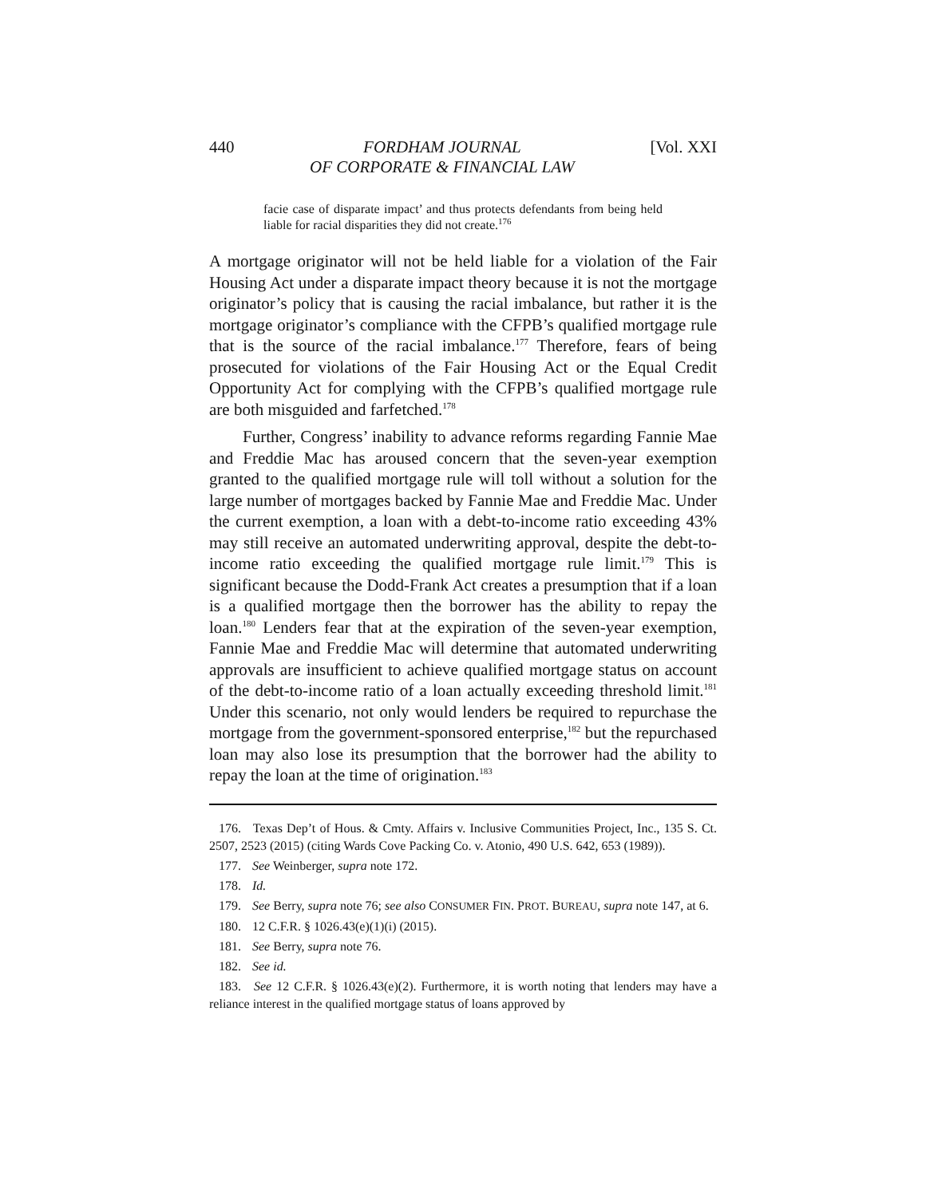440 FORDHAM JOURNAL
OF CORPORATE & FINANCIAL LAW [Vol. XXI
facie case of disparate impact’ and thus protects defendants from being held liable for racial disparities they did not create.<sup>176</sup>
A mortgage originator will not be held liable for a violation of the Fair Housing Act under a disparate impact theory because it is not the mortgage originator’s policy that is causing the racial imbalance, but rather it is the mortgage originator’s compliance with the CFPB’s qualified mortgage rule that is the source of the racial imbalance.<sup>177</sup> Therefore, fears of being prosecuted for violations of the Fair Housing Act or the Equal Credit Opportunity Act for complying with the CFPB’s qualified mortgage rule are both misguided and farfetched.<sup>178</sup>
Further, Congress’ inability to advance reforms regarding Fannie Mae and Freddie Mac has aroused concern that the seven-year exemption granted to the qualified mortgage rule will toll without a solution for the large number of mortgages backed by Fannie Mae and Freddie Mac. Under the current exemption, a loan with a debt-to-income ratio exceeding 43% may still receive an automated underwriting approval, despite the debt-to-income ratio exceeding the qualified mortgage rule limit.<sup>179</sup> This is significant because the Dodd-Frank Act creates a presumption that if a loan is a qualified mortgage then the borrower has the ability to repay the loan.<sup>180</sup> Lenders fear that at the expiration of the seven-year exemption, Fannie Mae and Freddie Mac will determine that automated underwriting approvals are insufficient to achieve qualified mortgage status on account of the debt-to-income ratio of a loan actually exceeding threshold limit.<sup>181</sup> Under this scenario, not only would lenders be required to repurchase the mortgage from the government-sponsored enterprise,<sup>182</sup> but the repurchased loan may also lose its presumption that the borrower had the ability to repay the loan at the time of origination.<sup>183</sup>
176. Texas Dep’t of Hous. & Cmty. Affairs v. Inclusive Communities Project, Inc., 135 S. Ct. 2507, 2523 (2015) (citing Wards Cove Packing Co. v. Atonio, 490 U.S. 642, 653 (1989)).
177. See Weinberger, supra note 172.
178. Id.
179. See Berry, supra note 76; see also CONSUMER FIN. PROT. BUREAU, supra note 147, at 6.
180. 12 C.F.R. § 1026.43(e)(1)(i) (2015).
181. See Berry, supra note 76.
182. See id.
183. See 12 C.F.R. § 1026.43(e)(2). Furthermore, it is worth noting that lenders may have a reliance interest in the qualified mortgage status of loans approved by